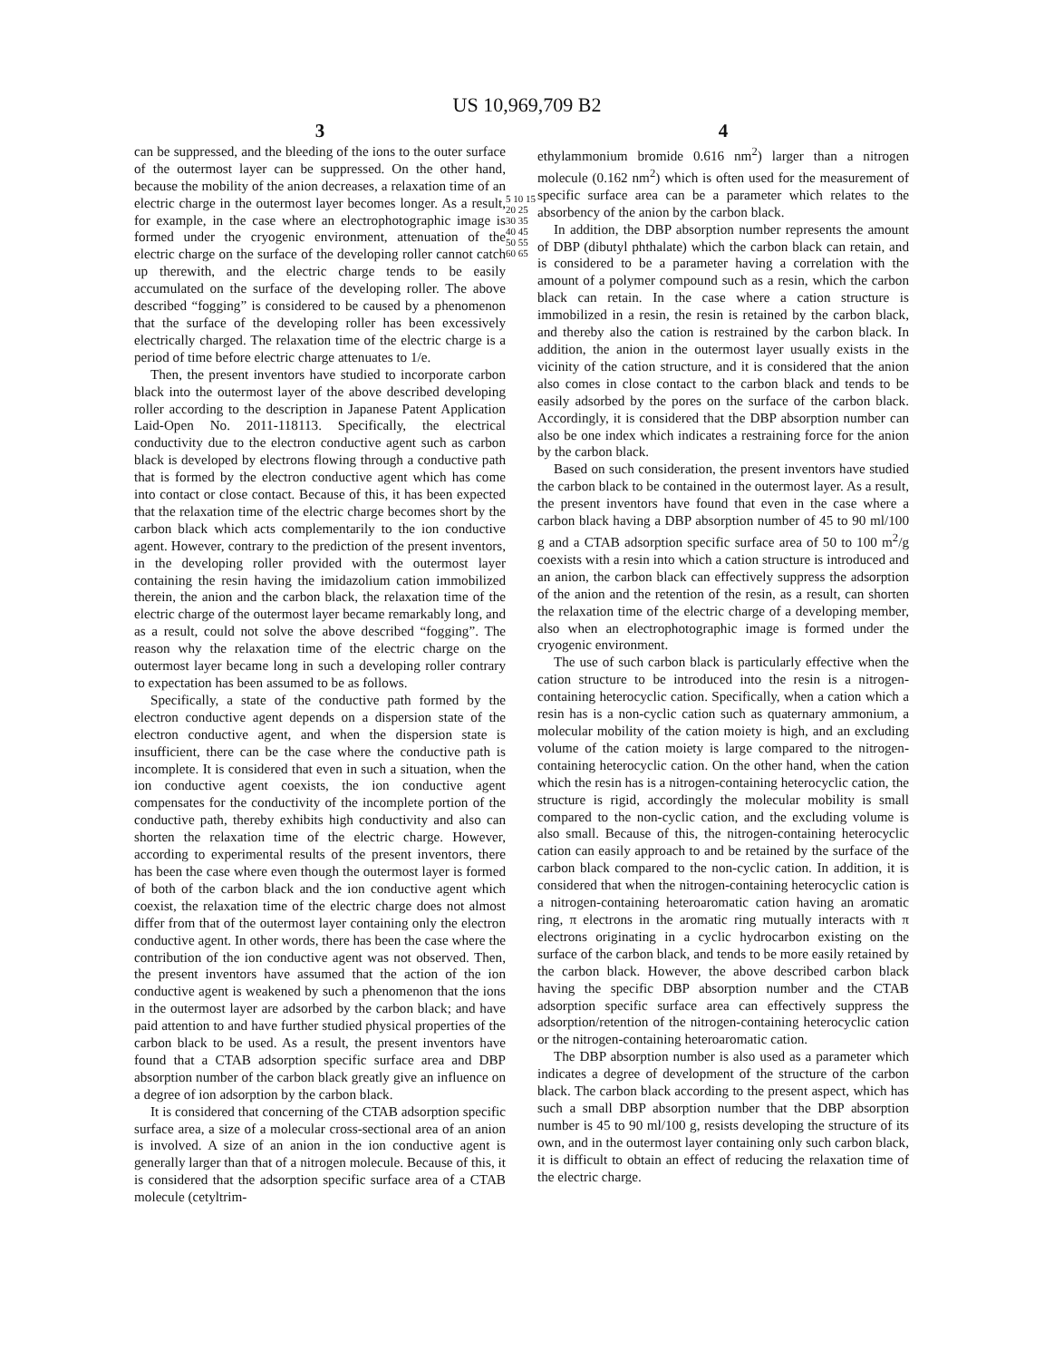US 10,969,709 B2
3
can be suppressed, and the bleeding of the ions to the outer surface of the outermost layer can be suppressed. On the other hand, because the mobility of the anion decreases, a relaxation time of an electric charge in the outermost layer becomes longer. As a result, for example, in the case where an electrophotographic image is formed under the cryogenic environment, attenuation of the electric charge on the surface of the developing roller cannot catch up therewith, and the electric charge tends to be easily accumulated on the surface of the developing roller. The above described “fogging” is considered to be caused by a phenomenon that the surface of the developing roller has been excessively electrically charged. The relaxation time of the electric charge is a period of time before electric charge attenuates to 1/e.
Then, the present inventors have studied to incorporate carbon black into the outermost layer of the above described developing roller according to the description in Japanese Patent Application Laid-Open No. 2011-118113. Specifically, the electrical conductivity due to the electron conductive agent such as carbon black is developed by electrons flowing through a conductive path that is formed by the electron conductive agent which has come into contact or close contact. Because of this, it has been expected that the relaxation time of the electric charge becomes short by the carbon black which acts complementarily to the ion conductive agent. However, contrary to the prediction of the present inventors, in the developing roller provided with the outermost layer containing the resin having the imidazolium cation immobilized therein, the anion and the carbon black, the relaxation time of the electric charge of the outermost layer became remarkably long, and as a result, could not solve the above described “fogging”. The reason why the relaxation time of the electric charge on the outermost layer became long in such a developing roller contrary to expectation has been assumed to be as follows.
Specifically, a state of the conductive path formed by the electron conductive agent depends on a dispersion state of the electron conductive agent, and when the dispersion state is insufficient, there can be the case where the conductive path is incomplete. It is considered that even in such a situation, when the ion conductive agent coexists, the ion conductive agent compensates for the conductivity of the incomplete portion of the conductive path, thereby exhibits high conductivity and also can shorten the relaxation time of the electric charge. However, according to experimental results of the present inventors, there has been the case where even though the outermost layer is formed of both of the carbon black and the ion conductive agent which coexist, the relaxation time of the electric charge does not almost differ from that of the outermost layer containing only the electron conductive agent. In other words, there has been the case where the contribution of the ion conductive agent was not observed. Then, the present inventors have assumed that the action of the ion conductive agent is weakened by such a phenomenon that the ions in the outermost layer are adsorbed by the carbon black; and have paid attention to and have further studied physical properties of the carbon black to be used. As a result, the present inventors have found that a CTAB adsorption specific surface area and DBP absorption number of the carbon black greatly give an influence on a degree of ion adsorption by the carbon black.
It is considered that concerning of the CTAB adsorption specific surface area, a size of a molecular cross-sectional area of an anion is involved. A size of an anion in the ion conductive agent is generally larger than that of a nitrogen molecule. Because of this, it is considered that the adsorption specific surface area of a CTAB molecule (cetyltrim-
5 10 15 20 25 30 35 40 45 50 55 60 65
4
ethylammonium bromide 0.616 nm<sup>2</sup>) larger than a nitrogen molecule (0.162 nm<sup>2</sup>) which is often used for the measurement of specific surface area can be a parameter which relates to the absorbency of the anion by the carbon black.
In addition, the DBP absorption number represents the amount of DBP (dibutyl phthalate) which the carbon black can retain, and is considered to be a parameter having a correlation with the amount of a polymer compound such as a resin, which the carbon black can retain. In the case where a cation structure is immobilized in a resin, the resin is retained by the carbon black, and thereby also the cation is restrained by the carbon black. In addition, the anion in the outermost layer usually exists in the vicinity of the cation structure, and it is considered that the anion also comes in close contact to the carbon black and tends to be easily adsorbed by the pores on the surface of the carbon black. Accordingly, it is considered that the DBP absorption number can also be one index which indicates a restraining force for the anion by the carbon black.
Based on such consideration, the present inventors have studied the carbon black to be contained in the outermost layer. As a result, the present inventors have found that even in the case where a carbon black having a DBP absorption number of 45 to 90 ml/100 g and a CTAB adsorption specific surface area of 50 to 100 m<sup>2</sup>/g coexists with a resin into which a cation structure is introduced and an anion, the carbon black can effectively suppress the adsorption of the anion and the retention of the resin, as a result, can shorten the relaxation time of the electric charge of a developing member, also when an electrophotographic image is formed under the cryogenic environment.
The use of such carbon black is particularly effective when the cation structure to be introduced into the resin is a nitrogen-containing heterocyclic cation. Specifically, when a cation which a resin has is a non-cyclic cation such as quaternary ammonium, a molecular mobility of the cation moiety is high, and an excluding volume of the cation moiety is large compared to the nitrogen-containing heterocyclic cation. On the other hand, when the cation which the resin has is a nitrogen-containing heterocyclic cation, the structure is rigid, accordingly the molecular mobility is small compared to the non-cyclic cation, and the excluding volume is also small. Because of this, the nitrogen-containing heterocyclic cation can easily approach to and be retained by the surface of the carbon black compared to the non-cyclic cation. In addition, it is considered that when the nitrogen-containing heterocyclic cation is a nitrogen-containing heteroaromatic cation having an aromatic ring, π electrons in the aromatic ring mutually interacts with π electrons originating in a cyclic hydrocarbon existing on the surface of the carbon black, and tends to be more easily retained by the carbon black. However, the above described carbon black having the specific DBP absorption number and the CTAB adsorption specific surface area can effectively suppress the adsorption/retention of the nitrogen-containing heterocyclic cation or the nitrogen-containing heteroaromatic cation.
The DBP absorption number is also used as a parameter which indicates a degree of development of the structure of the carbon black. The carbon black according to the present aspect, which has such a small DBP absorption number that the DBP absorption number is 45 to 90 ml/100 g, resists developing the structure of its own, and in the outermost layer containing only such carbon black, it is difficult to obtain an effect of reducing the relaxation time of the electric charge.